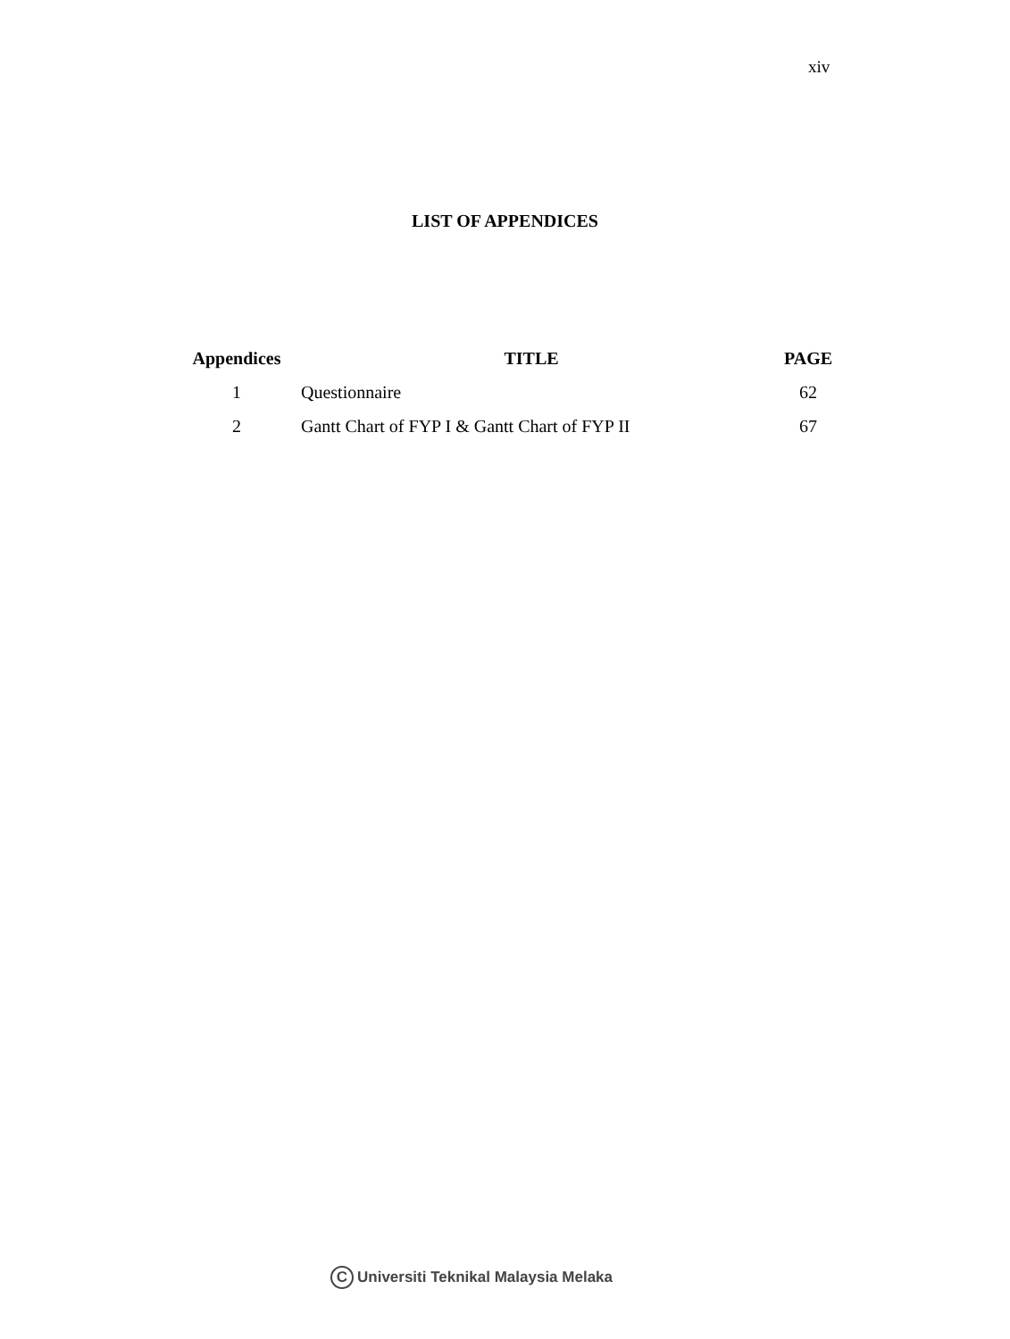xiv
LIST OF APPENDICES
| Appendices | TITLE | PAGE |
| --- | --- | --- |
| 1 | Questionnaire | 62 |
| 2 | Gantt Chart of FYP I & Gantt Chart of FYP II | 67 |
C Universiti Teknikal Malaysia Melaka